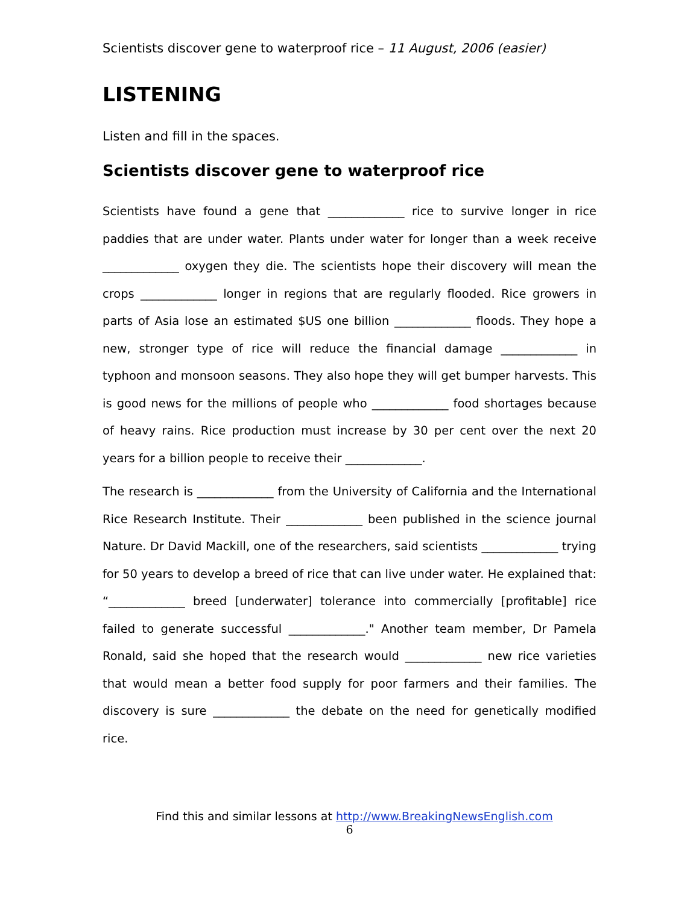Scientists discover gene to waterproof rice – 11 August, 2006 (easier)
LISTENING
Listen and fill in the spaces.
Scientists discover gene to waterproof rice
Scientists have found a gene that _____________ rice to survive longer in rice paddies that are under water. Plants under water for longer than a week receive _____________ oxygen they die. The scientists hope their discovery will mean the crops _____________ longer in regions that are regularly flooded. Rice growers in parts of Asia lose an estimated $US one billion _____________ floods. They hope a new, stronger type of rice will reduce the financial damage _____________ in typhoon and monsoon seasons. They also hope they will get bumper harvests. This is good news for the millions of people who _____________ food shortages because of heavy rains. Rice production must increase by 30 per cent over the next 20 years for a billion people to receive their _____________.
The research is _____________ from the University of California and the International Rice Research Institute. Their _____________ been published in the science journal Nature. Dr David Mackill, one of the researchers, said scientists _____________ trying for 50 years to develop a breed of rice that can live under water. He explained that: “_____________ breed [underwater] tolerance into commercially [profitable] rice failed to generate successful _____________." Another team member, Dr Pamela Ronald, said she hoped that the research would _____________ new rice varieties that would mean a better food supply for poor farmers and their families. The discovery is sure _____________ the debate on the need for genetically modified rice.
Find this and similar lessons at http://www.BreakingNewsEnglish.com
6